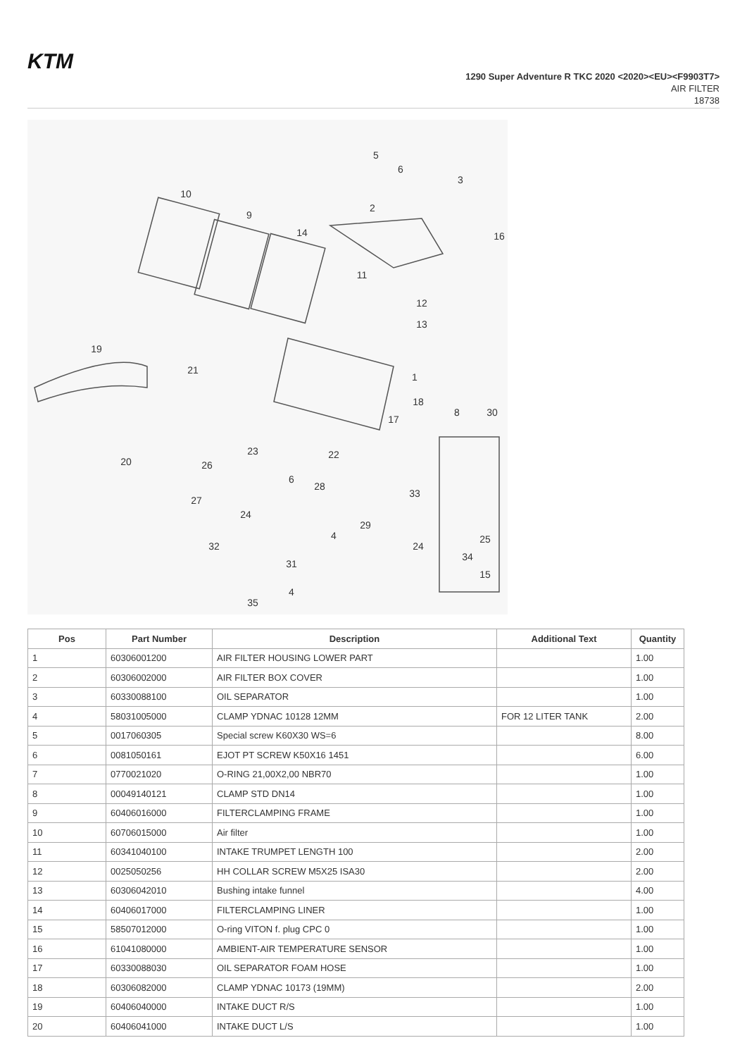KTM
1290 Super Adventure R TKC 2020 <2020><EU><F9903T7>
AIR FILTER
18738
5
6
3
2
10
9
14
16
11
12
13
19
21
1
18
17
8
30
23
22
20
26
6
28
27
24
29
33
4
24
25
34
32
31
15
4
35
| Pos | Part Number | Description | Additional Text | Quantity |
| --- | --- | --- | --- | --- |
| 1 | 60306001200 | AIR FILTER HOUSING LOWER PART | | 1.00 |
| 2 | 60306002000 | AIR FILTER BOX COVER | | 1.00 |
| 3 | 60330088100 | OIL SEPARATOR | | 1.00 |
| 4 | 58031005000 | CLAMP YDNAC 10128 12MM | FOR 12 LITER TANK | 2.00 |
| 5 | 0017060305 | Special screw K60X30 WS=6 | | 8.00 |
| 6 | 0081050161 | EJOT PT SCREW K50X16 1451 | | 6.00 |
| 7 | 0770021020 | O-RING 21,00X2,00 NBR70 | | 1.00 |
| 8 | 00049140121 | CLAMP STD DN14 | | 1.00 |
| 9 | 60406016000 | FILTERCLAMPING FRAME | | 1.00 |
| 10 | 60706015000 | Air filter | | 1.00 |
| 11 | 60341040100 | INTAKE TRUMPET LENGTH 100 | | 2.00 |
| 12 | 0025050256 | HH COLLAR SCREW M5X25 ISA30 | | 2.00 |
| 13 | 60306042010 | Bushing intake funnel | | 4.00 |
| 14 | 60406017000 | FILTERCLAMPING LINER | | 1.00 |
| 15 | 58507012000 | O-ring VITON f. plug CPC 0 | | 1.00 |
| 16 | 61041080000 | AMBIENT-AIR TEMPERATURE SENSOR | | 1.00 |
| 17 | 60330088030 | OIL SEPARATOR FOAM HOSE | | 1.00 |
| 18 | 60306082000 | CLAMP YDNAC 10173 (19MM) | | 2.00 |
| 19 | 60406040000 | INTAKE DUCT R/S | | 1.00 |
| 20 | 60406041000 | INTAKE DUCT L/S | | 1.00 |